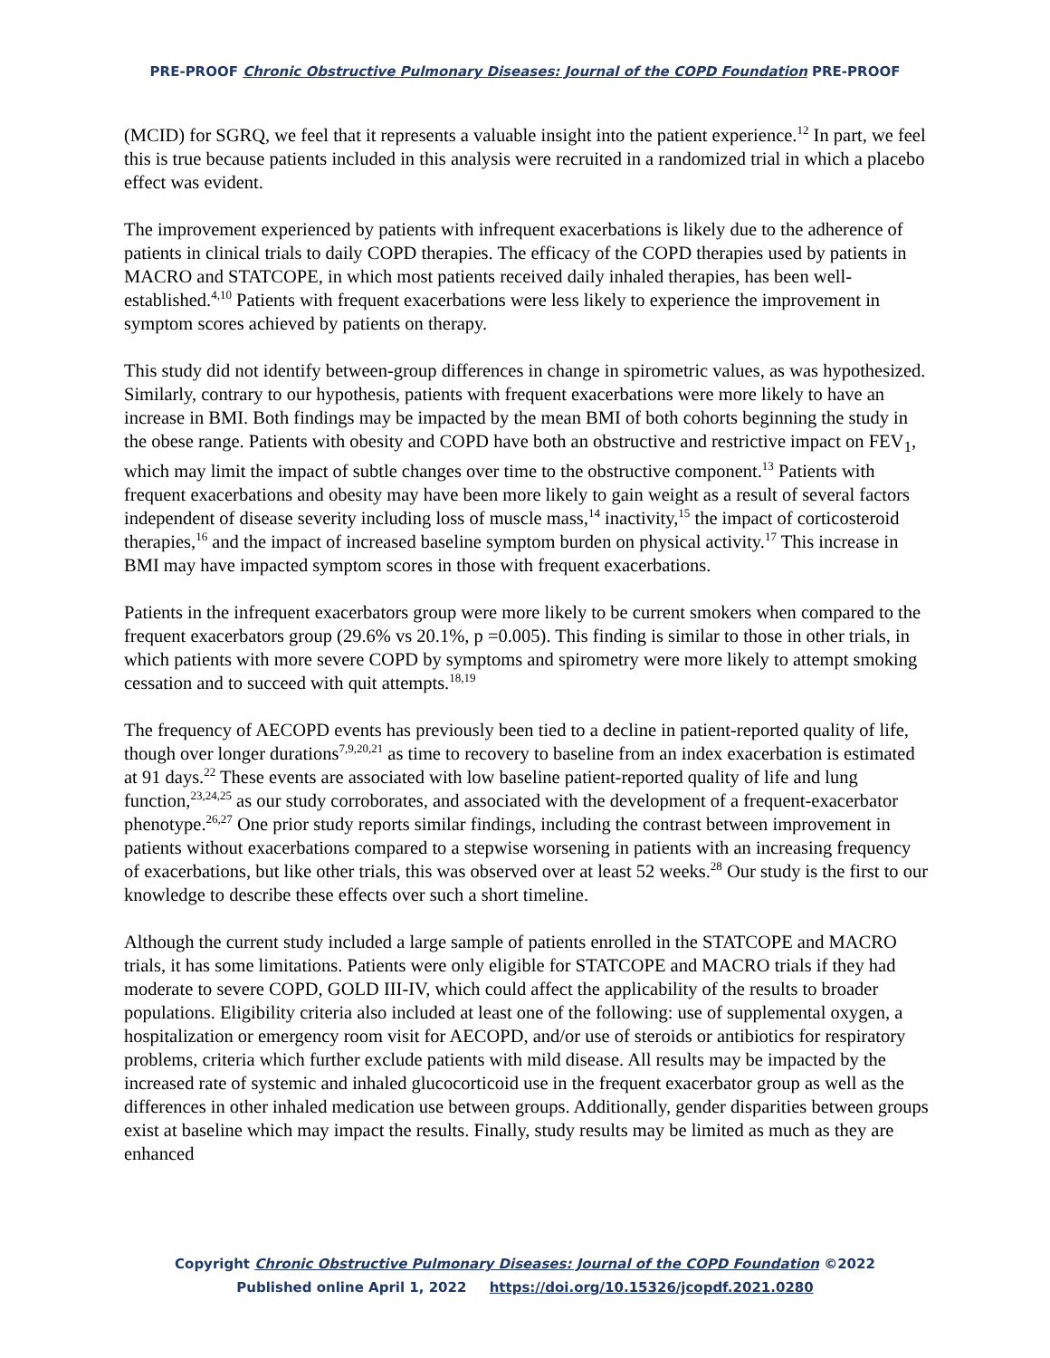PRE-PROOF Chronic Obstructive Pulmonary Diseases: Journal of the COPD Foundation PRE-PROOF
(MCID) for SGRQ, we feel that it represents a valuable insight into the patient experience.<sup>12</sup> In part, we feel this is true because patients included in this analysis were recruited in a randomized trial in which a placebo effect was evident.
The improvement experienced by patients with infrequent exacerbations is likely due to the adherence of patients in clinical trials to daily COPD therapies. The efficacy of the COPD therapies used by patients in MACRO and STATCOPE, in which most patients received daily inhaled therapies, has been well-established.<sup>4,10</sup> Patients with frequent exacerbations were less likely to experience the improvement in symptom scores achieved by patients on therapy.
This study did not identify between-group differences in change in spirometric values, as was hypothesized. Similarly, contrary to our hypothesis, patients with frequent exacerbations were more likely to have an increase in BMI. Both findings may be impacted by the mean BMI of both cohorts beginning the study in the obese range. Patients with obesity and COPD have both an obstructive and restrictive impact on FEV<sub>1</sub>, which may limit the impact of subtle changes over time to the obstructive component.<sup>13</sup> Patients with frequent exacerbations and obesity may have been more likely to gain weight as a result of several factors independent of disease severity including loss of muscle mass,<sup>14</sup> inactivity,<sup>15</sup> the impact of corticosteroid therapies,<sup>16</sup> and the impact of increased baseline symptom burden on physical activity.<sup>17</sup> This increase in BMI may have impacted symptom scores in those with frequent exacerbations.
Patients in the infrequent exacerbators group were more likely to be current smokers when compared to the frequent exacerbators group (29.6% vs 20.1%, p =0.005). This finding is similar to those in other trials, in which patients with more severe COPD by symptoms and spirometry were more likely to attempt smoking cessation and to succeed with quit attempts.<sup>18,19</sup>
The frequency of AECOPD events has previously been tied to a decline in patient-reported quality of life, though over longer durations<sup>7,9,20,21</sup> as time to recovery to baseline from an index exacerbation is estimated at 91 days.<sup>22</sup> These events are associated with low baseline patient-reported quality of life and lung function,<sup>23,24,25</sup> as our study corroborates, and associated with the development of a frequent-exacerbator phenotype.<sup>26,27</sup> One prior study reports similar findings, including the contrast between improvement in patients without exacerbations compared to a stepwise worsening in patients with an increasing frequency of exacerbations, but like other trials, this was observed over at least 52 weeks.<sup>28</sup> Our study is the first to our knowledge to describe these effects over such a short timeline.
Although the current study included a large sample of patients enrolled in the STATCOPE and MACRO trials, it has some limitations. Patients were only eligible for STATCOPE and MACRO trials if they had moderate to severe COPD, GOLD III-IV, which could affect the applicability of the results to broader populations. Eligibility criteria also included at least one of the following: use of supplemental oxygen, a hospitalization or emergency room visit for AECOPD, and/or use of steroids or antibiotics for respiratory problems, criteria which further exclude patients with mild disease. All results may be impacted by the increased rate of systemic and inhaled glucocorticoid use in the frequent exacerbator group as well as the differences in other inhaled medication use between groups. Additionally, gender disparities between groups exist at baseline which may impact the results. Finally, study results may be limited as much as they are enhanced
Copyright Chronic Obstructive Pulmonary Diseases: Journal of the COPD Foundation ©2022
Published online April 1, 2022 https://doi.org/10.15326/jcopdf.2021.0280